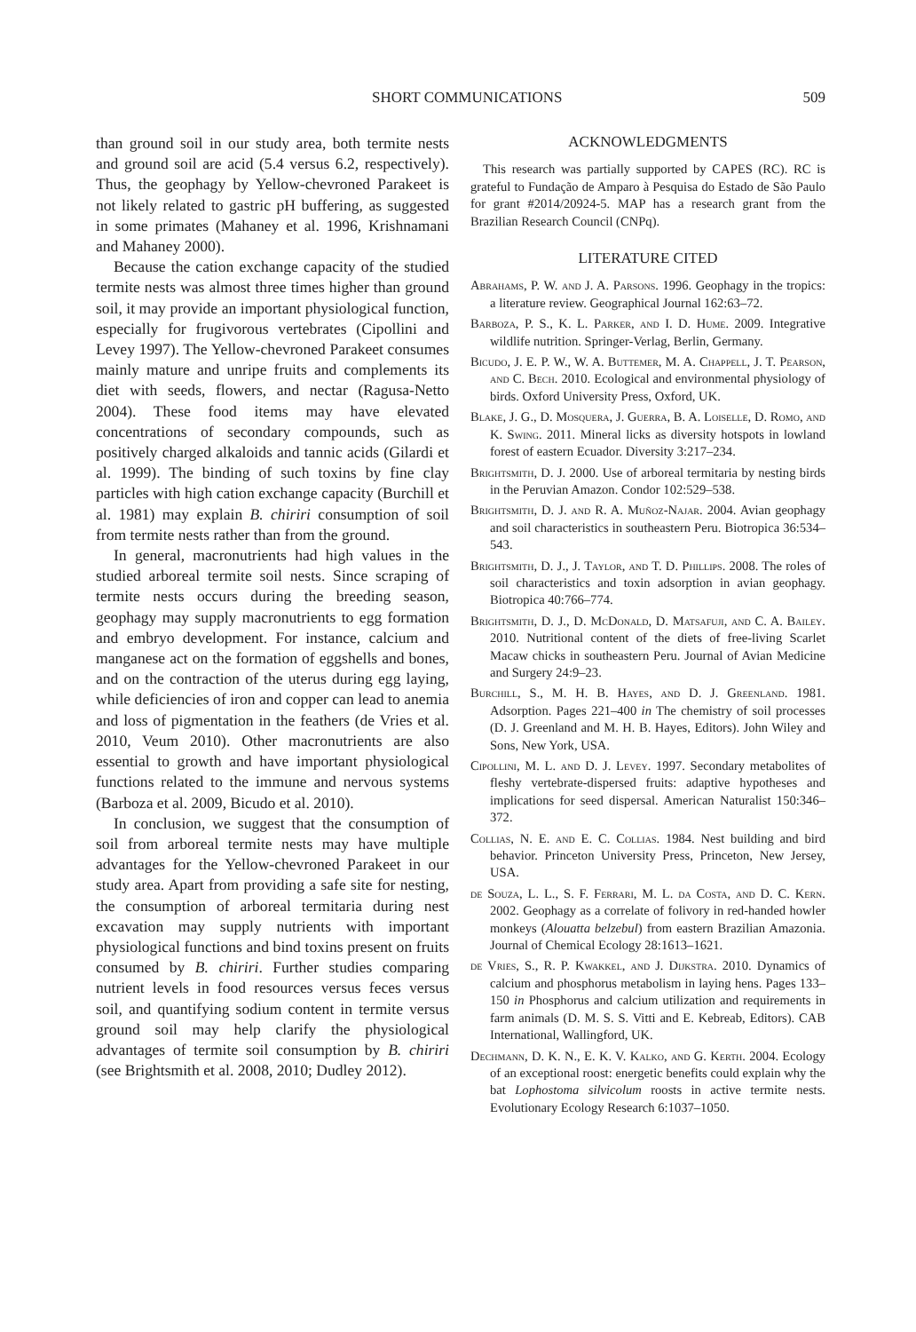SHORT COMMUNICATIONS 509
than ground soil in our study area, both termite nests and ground soil are acid (5.4 versus 6.2, respectively). Thus, the geophagy by Yellow-chevroned Parakeet is not likely related to gastric pH buffering, as suggested in some primates (Mahaney et al. 1996, Krishnamani and Mahaney 2000).
Because the cation exchange capacity of the studied termite nests was almost three times higher than ground soil, it may provide an important physiological function, especially for frugivorous vertebrates (Cipollini and Levey 1997). The Yellow-chevroned Parakeet consumes mainly mature and unripe fruits and complements its diet with seeds, flowers, and nectar (Ragusa-Netto 2004). These food items may have elevated concentrations of secondary compounds, such as positively charged alkaloids and tannic acids (Gilardi et al. 1999). The binding of such toxins by fine clay particles with high cation exchange capacity (Burchill et al. 1981) may explain B. chiriri consumption of soil from termite nests rather than from the ground.
In general, macronutrients had high values in the studied arboreal termite soil nests. Since scraping of termite nests occurs during the breeding season, geophagy may supply macronutrients to egg formation and embryo development. For instance, calcium and manganese act on the formation of eggshells and bones, and on the contraction of the uterus during egg laying, while deficiencies of iron and copper can lead to anemia and loss of pigmentation in the feathers (de Vries et al. 2010, Veum 2010). Other macronutrients are also essential to growth and have important physiological functions related to the immune and nervous systems (Barboza et al. 2009, Bicudo et al. 2010).
In conclusion, we suggest that the consumption of soil from arboreal termite nests may have multiple advantages for the Yellow-chevroned Parakeet in our study area. Apart from providing a safe site for nesting, the consumption of arboreal termitaria during nest excavation may supply nutrients with important physiological functions and bind toxins present on fruits consumed by B. chiriri. Further studies comparing nutrient levels in food resources versus feces versus soil, and quantifying sodium content in termite versus ground soil may help clarify the physiological advantages of termite soil consumption by B. chiriri (see Brightsmith et al. 2008, 2010; Dudley 2012).
ACKNOWLEDGMENTS
This research was partially supported by CAPES (RC). RC is grateful to Fundação de Amparo à Pesquisa do Estado de São Paulo for grant #2014/20924-5. MAP has a research grant from the Brazilian Research Council (CNPq).
LITERATURE CITED
Abrahams, P. W. and J. A. Parsons. 1996. Geophagy in the tropics: a literature review. Geographical Journal 162:63–72.
Barboza, P. S., K. L. Parker, and I. D. Hume. 2009. Integrative wildlife nutrition. Springer-Verlag, Berlin, Germany.
Bicudo, J. E. P. W., W. A. Buttemer, M. A. Chappell, J. T. Pearson, and C. Bech. 2010. Ecological and environmental physiology of birds. Oxford University Press, Oxford, UK.
Blake, J. G., D. Mosquera, J. Guerra, B. A. Loiselle, D. Romo, and K. Swing. 2011. Mineral licks as diversity hotspots in lowland forest of eastern Ecuador. Diversity 3:217–234.
Brightsmith, D. J. 2000. Use of arboreal termitaria by nesting birds in the Peruvian Amazon. Condor 102:529–538.
Brightsmith, D. J. and R. A. Muñoz-Najar. 2004. Avian geophagy and soil characteristics in southeastern Peru. Biotropica 36:534–543.
Brightsmith, D. J., J. Taylor, and T. D. Phillips. 2008. The roles of soil characteristics and toxin adsorption in avian geophagy. Biotropica 40:766–774.
Brightsmith, D. J., D. McDonald, D. Matsafuji, and C. A. Bailey. 2010. Nutritional content of the diets of free-living Scarlet Macaw chicks in southeastern Peru. Journal of Avian Medicine and Surgery 24:9–23.
Burchill, S., M. H. B. Hayes, and D. J. Greenland. 1981. Adsorption. Pages 221–400 in The chemistry of soil processes (D. J. Greenland and M. H. B. Hayes, Editors). John Wiley and Sons, New York, USA.
Cipollini, M. L. and D. J. Levey. 1997. Secondary metabolites of fleshy vertebrate-dispersed fruits: adaptive hypotheses and implications for seed dispersal. American Naturalist 150:346–372.
Collias, N. E. and E. C. Collias. 1984. Nest building and bird behavior. Princeton University Press, Princeton, New Jersey, USA.
de Souza, L. L., S. F. Ferrari, M. L. da Costa, and D. C. Kern. 2002. Geophagy as a correlate of folivory in red-handed howler monkeys (Alouatta belzebul) from eastern Brazilian Amazonia. Journal of Chemical Ecology 28:1613–1621.
de Vries, S., R. P. Kwakkel, and J. Dijkstra. 2010. Dynamics of calcium and phosphorus metabolism in laying hens. Pages 133–150 in Phosphorus and calcium utilization and requirements in farm animals (D. M. S. S. Vitti and E. Kebreab, Editors). CAB International, Wallingford, UK.
Dechmann, D. K. N., E. K. V. Kalko, and G. Kerth. 2004. Ecology of an exceptional roost: energetic benefits could explain why the bat Lophostoma silvicolum roosts in active termite nests. Evolutionary Ecology Research 6:1037–1050.